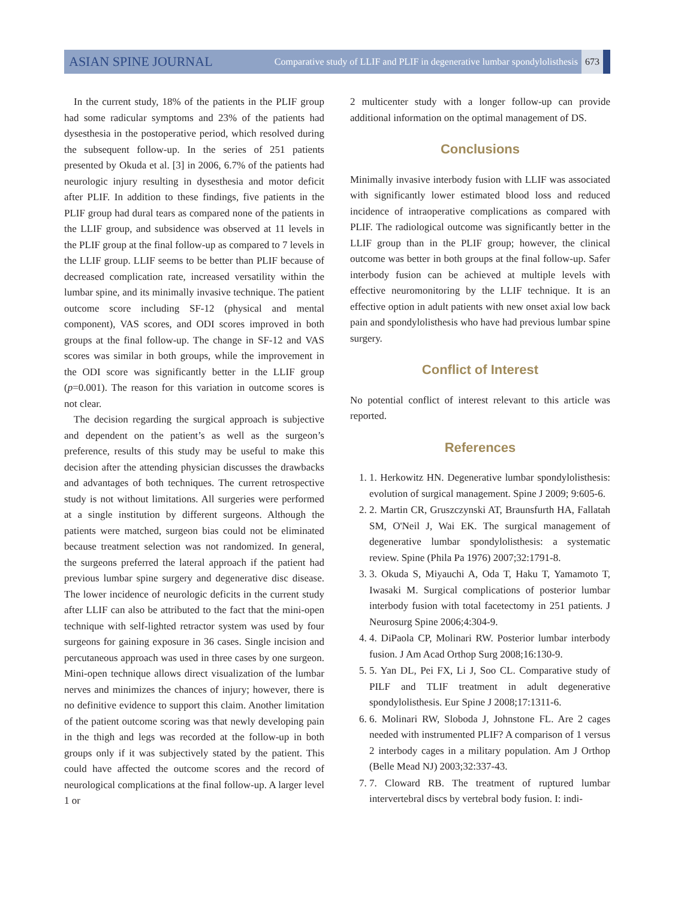ASIAN SPINE JOURNAL Comparative study of LLIF and PLIF in degenerative lumbar spondylolisthesis 673
In the current study, 18% of the patients in the PLIF group had some radicular symptoms and 23% of the patients had dysesthesia in the postoperative period, which resolved during the subsequent follow-up. In the series of 251 patients presented by Okuda et al. [3] in 2006, 6.7% of the patients had neurologic injury resulting in dysesthesia and motor deficit after PLIF. In addition to these findings, five patients in the PLIF group had dural tears as compared none of the patients in the LLIF group, and subsidence was observed at 11 levels in the PLIF group at the final follow-up as compared to 7 levels in the LLIF group. LLIF seems to be better than PLIF because of decreased complication rate, increased versatility within the lumbar spine, and its minimally invasive technique. The patient outcome score including SF-12 (physical and mental component), VAS scores, and ODI scores improved in both groups at the final follow-up. The change in SF-12 and VAS scores was similar in both groups, while the improvement in the ODI score was significantly better in the LLIF group (p=0.001). The reason for this variation in outcome scores is not clear.
The decision regarding the surgical approach is subjective and dependent on the patient’s as well as the surgeon’s preference, results of this study may be useful to make this decision after the attending physician discusses the drawbacks and advantages of both techniques. The current retrospective study is not without limitations. All surgeries were performed at a single institution by different surgeons. Although the patients were matched, surgeon bias could not be eliminated because treatment selection was not randomized. In general, the surgeons preferred the lateral approach if the patient had previous lumbar spine surgery and degenerative disc disease. The lower incidence of neurologic deficits in the current study after LLIF can also be attributed to the fact that the mini-open technique with self-lighted retractor system was used by four surgeons for gaining exposure in 36 cases. Single incision and percutaneous approach was used in three cases by one surgeon. Mini-open technique allows direct visualization of the lumbar nerves and minimizes the chances of injury; however, there is no definitive evidence to support this claim. Another limitation of the patient outcome scoring was that newly developing pain in the thigh and legs was recorded at the follow-up in both groups only if it was subjectively stated by the patient. This could have affected the outcome scores and the record of neurological complications at the final follow-up. A larger level 1 or
2 multicenter study with a longer follow-up can provide additional information on the optimal management of DS.
Conclusions
Minimally invasive interbody fusion with LLIF was associated with significantly lower estimated blood loss and reduced incidence of intraoperative complications as compared with PLIF. The radiological outcome was significantly better in the LLIF group than in the PLIF group; however, the clinical outcome was better in both groups at the final follow-up. Safer interbody fusion can be achieved at multiple levels with effective neuromonitoring by the LLIF technique. It is an effective option in adult patients with new onset axial low back pain and spondylolisthesis who have had previous lumbar spine surgery.
Conflict of Interest
No potential conflict of interest relevant to this article was reported.
References
1. 1. Herkowitz HN. Degenerative lumbar spondylolisthesis: evolution of surgical management. Spine J 2009; 9:605-6.
2. 2. Martin CR, Gruszczynski AT, Braunsfurth HA, Fallatah SM, O'Neil J, Wai EK. The surgical management of degenerative lumbar spondylolisthesis: a systematic review. Spine (Phila Pa 1976) 2007;32:1791-8.
3. 3. Okuda S, Miyauchi A, Oda T, Haku T, Yamamoto T, Iwasaki M. Surgical complications of posterior lumbar interbody fusion with total facetectomy in 251 patients. J Neurosurg Spine 2006;4:304-9.
4. 4. DiPaola CP, Molinari RW. Posterior lumbar interbody fusion. J Am Acad Orthop Surg 2008;16:130-9.
5. 5. Yan DL, Pei FX, Li J, Soo CL. Comparative study of PILF and TLIF treatment in adult degenerative spondylolisthesis. Eur Spine J 2008;17:1311-6.
6. 6. Molinari RW, Sloboda J, Johnstone FL. Are 2 cages needed with instrumented PLIF? A comparison of 1 versus 2 interbody cages in a military population. Am J Orthop (Belle Mead NJ) 2003;32:337-43.
7. 7. Cloward RB. The treatment of ruptured lumbar intervertebral discs by vertebral body fusion. I: indi-